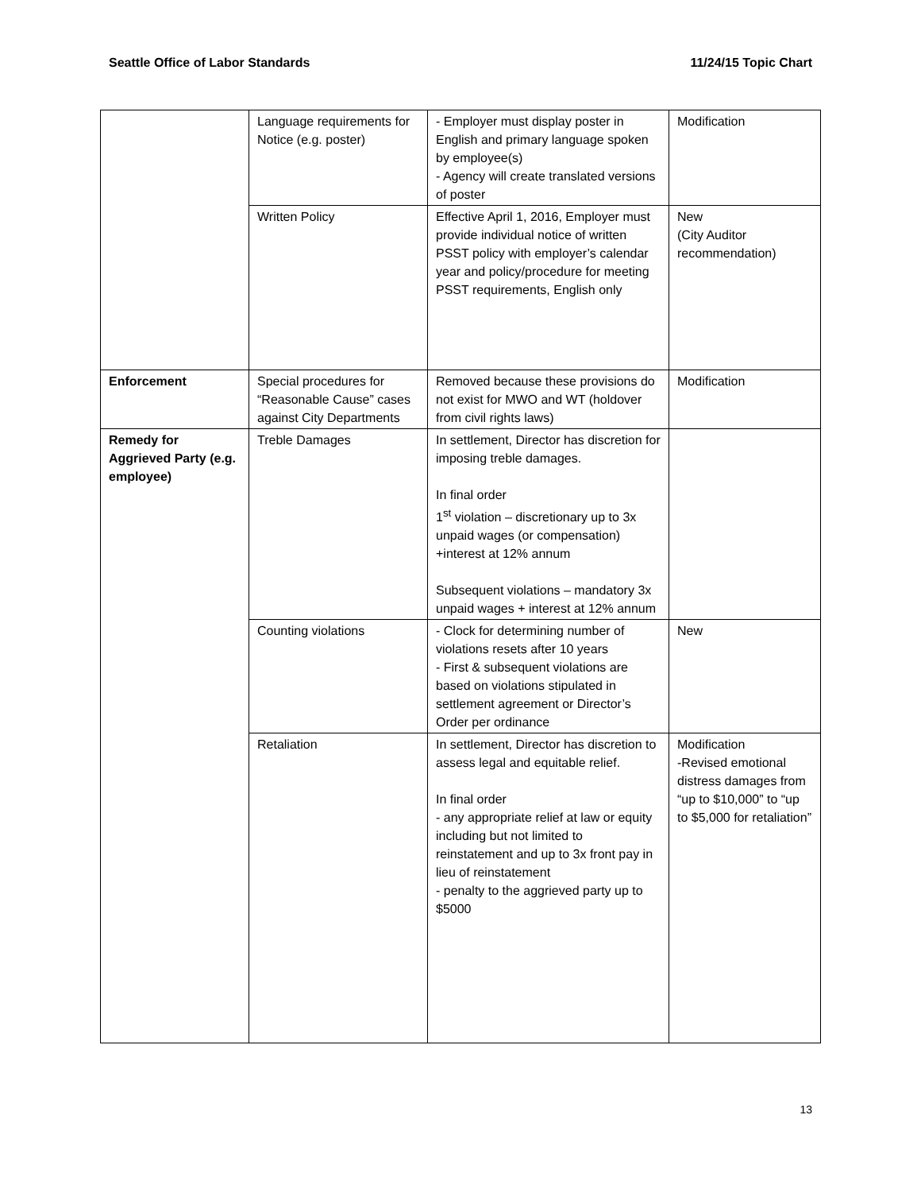Seattle Office of Labor Standards 11/24/15 Topic Chart
| | Language requirements for Notice (e.g. poster) | - Employer must display poster in English and primary language spoken by employee(s) - Agency will create translated versions of poster | Modification |
| | Written Policy | Effective April 1, 2016, Employer must provide individual notice of written PSST policy with employer’s calendar year and policy/procedure for meeting PSST requirements, English only | New (City Auditor recommendation) |
| Enforcement | Special procedures for “Reasonable Cause” cases against City Departments | Removed because these provisions do not exist for MWO and WT (holdover from civil rights laws) | Modification |
| Remedy for Aggrieved Party (e.g. employee) | Treble Damages | In settlement, Director has discretion for imposing treble damages. In final order 1<sup>st</sup> violation – discretionary up to 3x unpaid wages (or compensation) +interest at 12% annum Subsequent violations – mandatory 3x unpaid wages + interest at 12% annum | |
| | Counting violations | - Clock for determining number of violations resets after 10 years - First & subsequent violations are based on violations stipulated in settlement agreement or Director’s Order per ordinance | New |
| | Retaliation | In settlement, Director has discretion to assess legal and equitable relief. In final order - any appropriate relief at law or equity including but not limited to reinstatement and up to 3x front pay in lieu of reinstatement - penalty to the aggrieved party up to $5000 | Modification -Revised emotional distress damages from “up to $10,000” to “up to $5,000 for retaliation” |
13